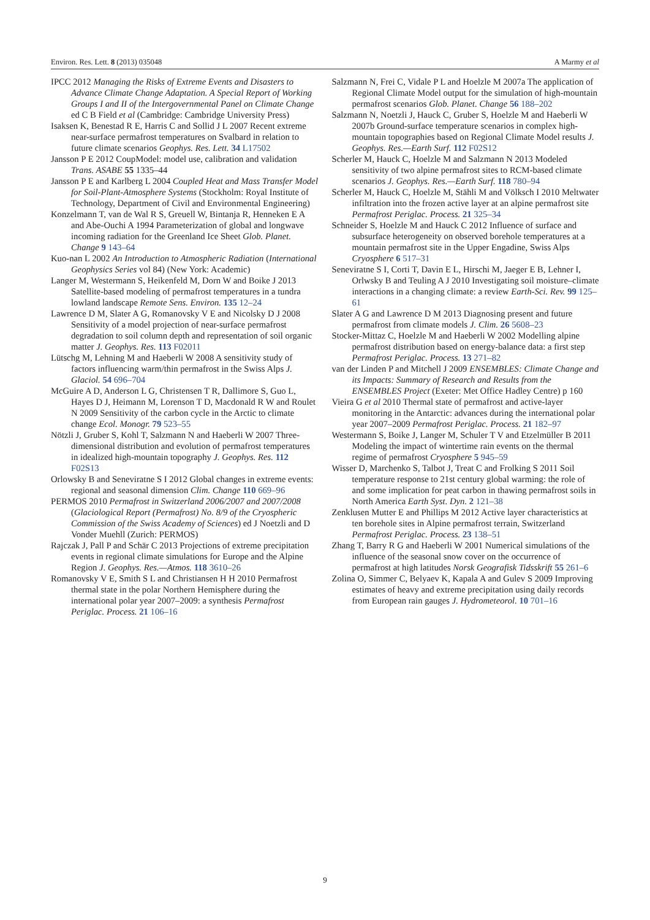Environ. Res. Lett. 8 (2013) 035048 A Marmy et al
IPCC 2012 Managing the Risks of Extreme Events and Disasters to Advance Climate Change Adaptation. A Special Report of Working Groups I and II of the Intergovernmental Panel on Climate Change ed C B Field et al (Cambridge: Cambridge University Press)
Isaksen K, Benestad R E, Harris C and Sollid J L 2007 Recent extreme near-surface permafrost temperatures on Svalbard in relation to future climate scenarios Geophys. Res. Lett. 34 L17502
Jansson P E 2012 CoupModel: model use, calibration and validation Trans. ASABE 55 1335–44
Jansson P E and Karlberg L 2004 Coupled Heat and Mass Transfer Model for Soil-Plant-Atmosphere Systems (Stockholm: Royal Institute of Technology, Department of Civil and Environmental Engineering)
Konzelmann T, van de Wal R S, Greuell W, Bintanja R, Henneken E A and Abe-Ouchi A 1994 Parameterization of global and longwave incoming radiation for the Greenland Ice Sheet Glob. Planet. Change 9 143–64
Kuo-nan L 2002 An Introduction to Atmospheric Radiation (International Geophysics Series vol 84) (New York: Academic)
Langer M, Westermann S, Heikenfeld M, Dorn W and Boike J 2013 Satellite-based modeling of permafrost temperatures in a tundra lowland landscape Remote Sens. Environ. 135 12–24
Lawrence D M, Slater A G, Romanovsky V E and Nicolsky D J 2008 Sensitivity of a model projection of near-surface permafrost degradation to soil column depth and representation of soil organic matter J. Geophys. Res. 113 F02011
Lütschg M, Lehning M and Haeberli W 2008 A sensitivity study of factors influencing warm/thin permafrost in the Swiss Alps J. Glaciol. 54 696–704
McGuire A D, Anderson L G, Christensen T R, Dallimore S, Guo L, Hayes D J, Heimann M, Lorenson T D, Macdonald R W and Roulet N 2009 Sensitivity of the carbon cycle in the Arctic to climate change Ecol. Monogr. 79 523–55
Nötzli J, Gruber S, Kohl T, Salzmann N and Haeberli W 2007 Three-dimensional distribution and evolution of permafrost temperatures in idealized high-mountain topography J. Geophys. Res. 112 F02S13
Orlowsky B and Seneviratne S I 2012 Global changes in extreme events: regional and seasonal dimension Clim. Change 110 669–96
PERMOS 2010 Permafrost in Switzerland 2006/2007 and 2007/2008 (Glaciological Report (Permafrost) No. 8/9 of the Cryospheric Commission of the Swiss Academy of Sciences) ed J Noetzli and D Vonder Muehll (Zurich: PERMOS)
Rajczak J, Pall P and Schär C 2013 Projections of extreme precipitation events in regional climate simulations for Europe and the Alpine Region J. Geophys. Res.—Atmos. 118 3610–26
Romanovsky V E, Smith S L and Christiansen H H 2010 Permafrost thermal state in the polar Northern Hemisphere during the international polar year 2007–2009: a synthesis Permafrost Periglac. Process. 21 106–16
Salzmann N, Frei C, Vidale P L and Hoelzle M 2007a The application of Regional Climate Model output for the simulation of high-mountain permafrost scenarios Glob. Planet. Change 56 188–202
Salzmann N, Noetzli J, Hauck C, Gruber S, Hoelzle M and Haeberli W 2007b Ground-surface temperature scenarios in complex high-mountain topographies based on Regional Climate Model results J. Geophys. Res.—Earth Surf. 112 F02S12
Scherler M, Hauck C, Hoelzle M and Salzmann N 2013 Modeled sensitivity of two alpine permafrost sites to RCM-based climate scenarios J. Geophys. Res.—Earth Surf. 118 780–94
Scherler M, Hauck C, Hoelzle M, Stähli M and Völksch I 2010 Meltwater infiltration into the frozen active layer at an alpine permafrost site Permafrost Periglac. Process. 21 325–34
Schneider S, Hoelzle M and Hauck C 2012 Influence of surface and subsurface heterogeneity on observed borehole temperatures at a mountain permafrost site in the Upper Engadine, Swiss Alps Cryosphere 6 517–31
Seneviratne S I, Corti T, Davin E L, Hirschi M, Jaeger E B, Lehner I, Orlwsky B and Teuling A J 2010 Investigating soil moisture–climate interactions in a changing climate: a review Earth-Sci. Rev. 99 125–61
Slater A G and Lawrence D M 2013 Diagnosing present and future permafrost from climate models J. Clim. 26 5608–23
Stocker-Mittaz C, Hoelzle M and Haeberli W 2002 Modelling alpine permafrost distribution based on energy-balance data: a first step Permafrost Periglac. Process. 13 271–82
van der Linden P and Mitchell J 2009 ENSEMBLES: Climate Change and its Impacts: Summary of Research and Results from the ENSEMBLES Project (Exeter: Met Office Hadley Centre) p 160
Vieira G et al 2010 Thermal state of permafrost and active-layer monitoring in the Antarctic: advances during the international polar year 2007–2009 Permafrost Periglac. Process. 21 182–97
Westermann S, Boike J, Langer M, Schuler T V and Etzelmüller B 2011 Modeling the impact of wintertime rain events on the thermal regime of permafrost Cryosphere 5 945–59
Wisser D, Marchenko S, Talbot J, Treat C and Frolking S 2011 Soil temperature response to 21st century global warming: the role of and some implication for peat carbon in thawing permafrost soils in North America Earth Syst. Dyn. 2 121–38
Zenklusen Mutter E and Phillips M 2012 Active layer characteristics at ten borehole sites in Alpine permafrost terrain, Switzerland Permafrost Periglac. Process. 23 138–51
Zhang T, Barry R G and Haeberli W 2001 Numerical simulations of the influence of the seasonal snow cover on the occurrence of permafrost at high latitudes Norsk Geografisk Tidsskrift 55 261–6
Zolina O, Simmer C, Belyaev K, Kapala A and Gulev S 2009 Improving estimates of heavy and extreme precipitation using daily records from European rain gauges J. Hydrometeorol. 10 701–16
9